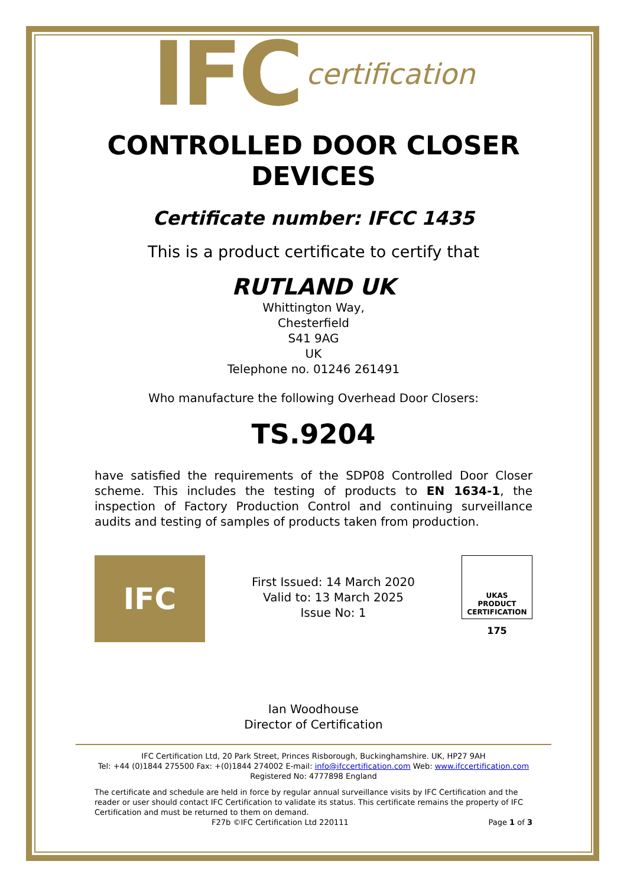IFC certification
CONTROLLED DOOR CLOSER DEVICES
Certificate number: IFCC 1435
This is a product certificate to certify that
RUTLAND UK
Whittington Way,
Chesterfield
S41 9AG
UK
Telephone no. 01246 261491
Who manufacture the following Overhead Door Closers:
TS.9204
have satisfied the requirements of the SDP08 Controlled Door Closer scheme. This includes the testing of products to EN 1634-1, the inspection of Factory Production Control and continuing surveillance audits and testing of samples of products taken from production.
IFC
First Issued: 14 March 2020
Valid to: 13 March 2025
Issue No: 1
UKAS
PRODUCT
CERTIFICATION
175
Ian Woodhouse
Director of Certification
IFC Certification Ltd, 20 Park Street, Princes Risborough, Buckinghamshire. UK, HP27 9AH
Tel: +44 (0)1844 275500 Fax: +(0)1844 274002 E-mail: info@ifccertification.com Web: www.ifccertification.com
Registered No: 4777898 England
The certificate and schedule are held in force by regular annual surveillance visits by IFC Certification and the reader or user should contact IFC Certification to validate its status. This certificate remains the property of IFC Certification and must be returned to them on demand.
F27b ©IFC Certification Ltd 220111 Page 1 of 3